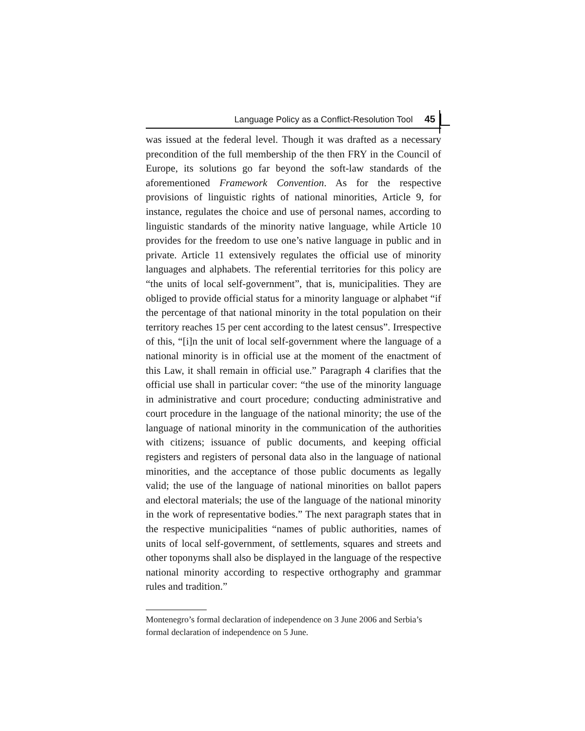Language Policy as a Conflict-Resolution Tool 45
was issued at the federal level. Though it was drafted as a necessary precondition of the full membership of the then FRY in the Council of Europe, its solutions go far beyond the soft-law standards of the aforementioned Framework Convention. As for the respective provisions of linguistic rights of national minorities, Article 9, for instance, regulates the choice and use of personal names, according to linguistic standards of the minority native language, while Article 10 provides for the freedom to use one’s native language in public and in private. Article 11 extensively regulates the official use of minority languages and alphabets. The referential territories for this policy are “the units of local self-government”, that is, municipalities. They are obliged to provide official status for a minority language or alphabet “if the percentage of that national minority in the total population on their territory reaches 15 per cent according to the latest census”. Irrespective of this, “[i]n the unit of local self-government where the language of a national minority is in official use at the moment of the enactment of this Law, it shall remain in official use.” Paragraph 4 clarifies that the official use shall in particular cover: “the use of the minority language in administrative and court procedure; conducting administrative and court procedure in the language of the national minority; the use of the language of national minority in the communication of the authorities with citizens; issuance of public documents, and keeping official registers and registers of personal data also in the language of national minorities, and the acceptance of those public documents as legally valid; the use of the language of national minorities on ballot papers and electoral materials; the use of the language of the national minority in the work of representative bodies.” The next paragraph states that in the respective municipalities “names of public authorities, names of units of local self-government, of settlements, squares and streets and other toponyms shall also be displayed in the language of the respective national minority according to respective orthography and grammar rules and tradition.”
Montenegro’s formal declaration of independence on 3 June 2006 and Serbia’s formal declaration of independence on 5 June.